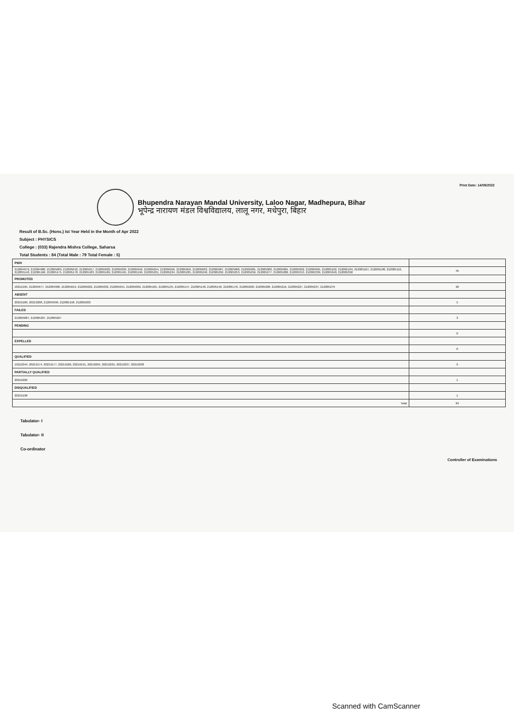Print Date: 14/09/2022
Bhupendra Narayan Mandal University, Laloo Nagar, Madhepura, Bihar
भूपेन्द्र नारायण मंडल विश्वविद्यालय, लालू नगर, मधेपुरा, बिहार
Result of B.Sc. (Hons.) Ist Year Held in the Month of Apr 2022
Subject : PHYSICS
College : (033) Rajendra Mishra College, Saharsa
Total Students : 84 (Total Male : 79 Total Female : 5)
| PWH | |
| 212004976, 212004980, 212005009, 212005010, 212005017, 212005020, 212005036, 212005042, 212005054, 212005056, 212005059, 212005063, 212005067, 212005068, 212005081, 212005082, 212005084, 212005092, 212005095, 212005102, 212005104, 212005107, 212005108, 212005116, 212005140, 212005166, 212005175, 212005178, 212005183, 212005189, 212005195, 212005199, 212005221, 212005224, 212005225, 212005248, 212005250, 212005253, 212005256, 212005277, 212005288, 212005313, 212005339, 212005340, 212005358 | 45 |
| PROMOTED | |
| 18212105, 212004977, 212004998, 212005019, 212005022, 212005032, 212005041, 212005062, 212005105, 212005135, 212005147, 212005148, 212005156, 212005176, 212005200, 212005206, 212005216, 212005227, 212005237, 212005279 | 20 |
| ABSENT | |
| 20219189, 20219208, 212004999, 212005158, 212005203 | 5 |
| FAILED | |
| 212005087, 212005207, 212005267 | 3 |
| PENDING | |
| | 0 |
| EXPELLED | |
| | 0 |
| QUALIFIED | |
| 19212044, 20219174, 20219177, 20219186, 20219191, 20219204, 20219235, 20219237, 20219238 | 9 |
| PARTIALLY QUALIFIED | |
| 20219226 | 1 |
| DISQUALIFIED | |
| 20219198 | 1 |
| Total | 84 |
Tabulator- I
Tabulator- II
Co-ordinator
Controller of Examinations
Scanned with CamScanner